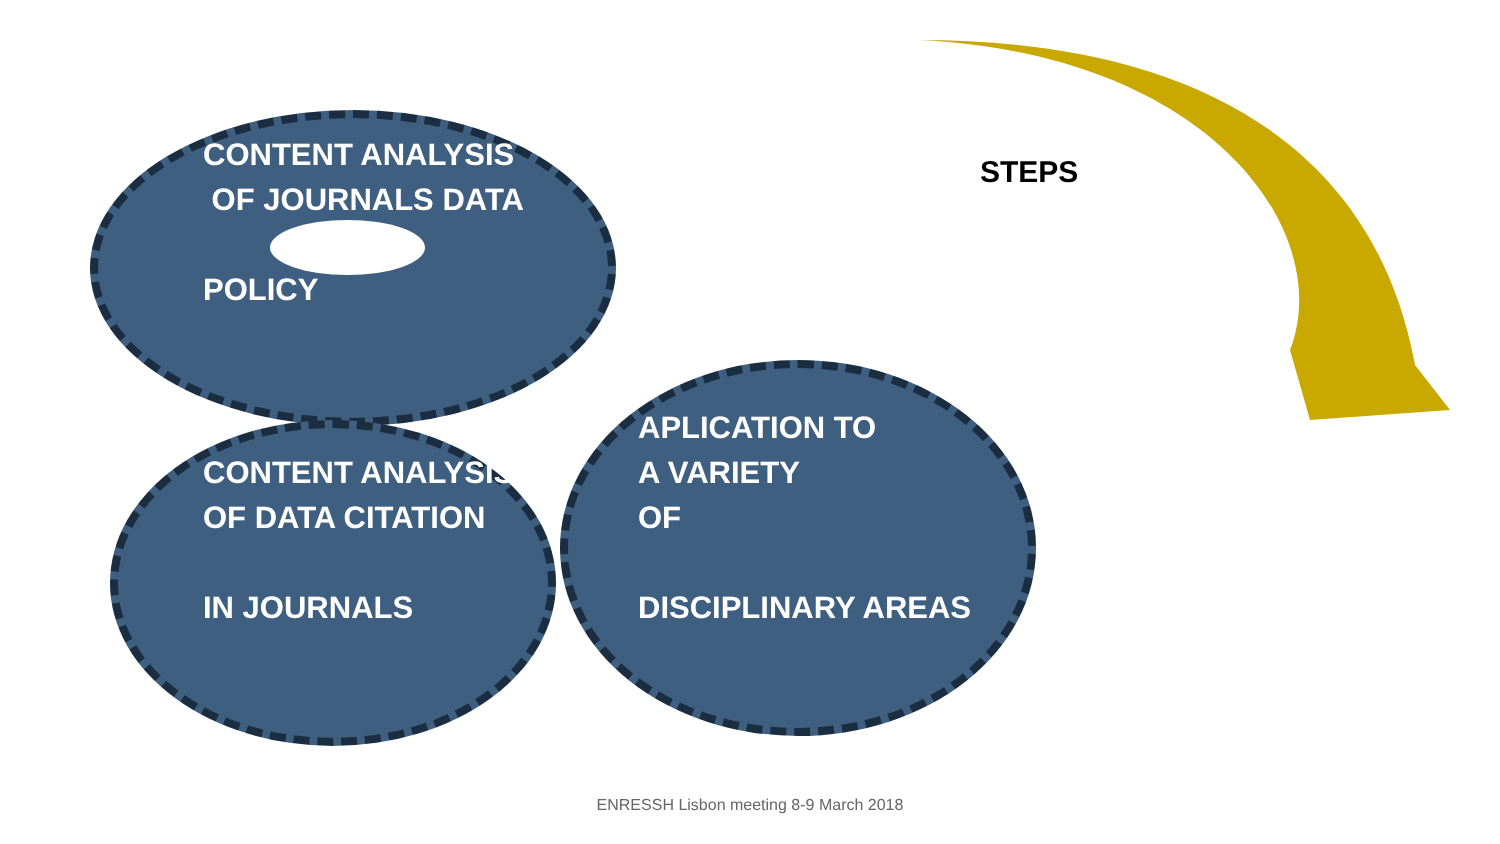CONTENT ANALYSIS
OF JOURNALS DATA
POLICY
CONTENT ANALYSIS
OF DATA CITATION
IN JOURNALS
APLICATION TO
A VARIETY
OF
DISCIPLINARY AREAS
STEPS
ENRESSH Lisbon meeting 8-9 March 2018